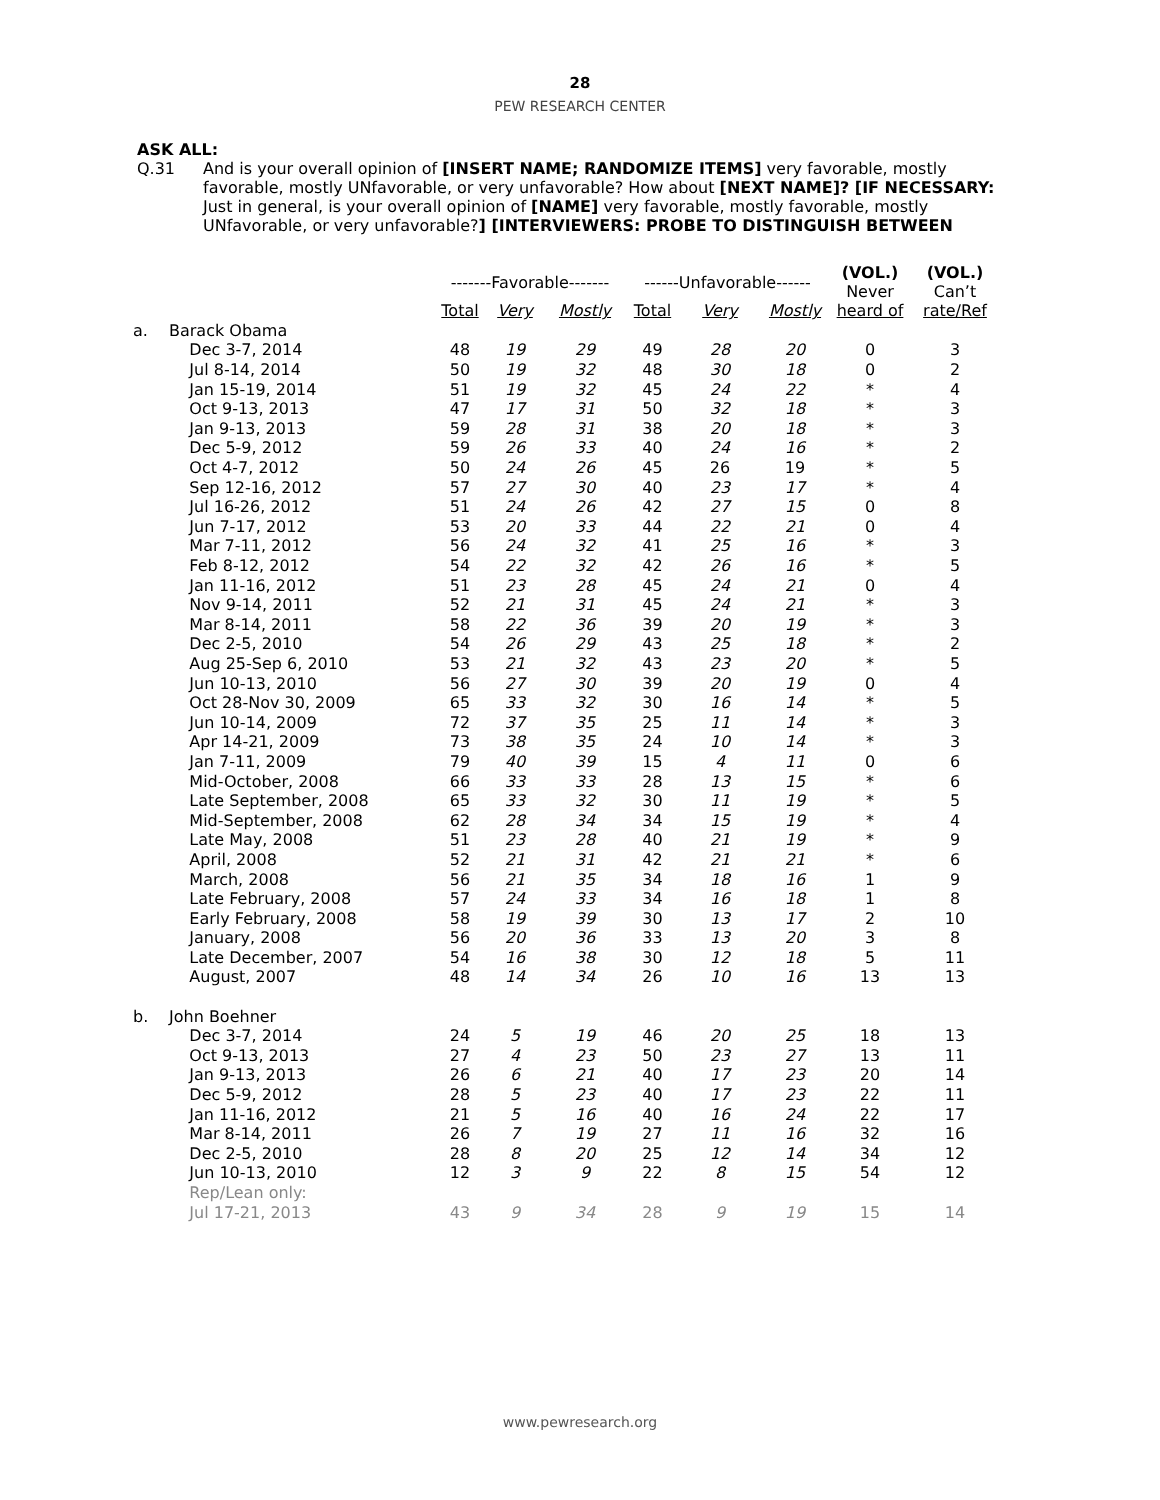28
PEW RESEARCH CENTER
ASK ALL:
Q.31
And is your overall opinion of [INSERT NAME; RANDOMIZE ITEMS] very favorable, mostly favorable, mostly UNfavorable, or very unfavorable? How about [NEXT NAME]? [IF NECESSARY: Just in general, is your overall opinion of [NAME] very favorable, mostly favorable, mostly UNfavorable, or very unfavorable?] [INTERVIEWERS: PROBE TO DISTINGUISH BETWEEN
| | | -------Favorable------- | | | ------Unfavorable------ | | | (VOL.) Never | (VOL.) Can’t |
| --- | --- | --- | --- | --- | --- | --- | --- | --- | --- |
| | | Total | Very | Mostly | Total | Very | Mostly | heard of | rate/Ref |
| a. | Barack Obama | | | | | | | | |
| | Dec 3-7, 2014 | 48 | 19 | 29 | 49 | 28 | 20 | 0 | 3 |
| | Jul 8-14, 2014 | 50 | 19 | 32 | 48 | 30 | 18 | 0 | 2 |
| | Jan 15-19, 2014 | 51 | 19 | 32 | 45 | 24 | 22 | * | 4 |
| | Oct 9-13, 2013 | 47 | 17 | 31 | 50 | 32 | 18 | * | 3 |
| | Jan 9-13, 2013 | 59 | 28 | 31 | 38 | 20 | 18 | * | 3 |
| | Dec 5-9, 2012 | 59 | 26 | 33 | 40 | 24 | 16 | * | 2 |
| | Oct 4-7, 2012 | 50 | 24 | 26 | 45 | 26 | 19 | * | 5 |
| | Sep 12-16, 2012 | 57 | 27 | 30 | 40 | 23 | 17 | * | 4 |
| | Jul 16-26, 2012 | 51 | 24 | 26 | 42 | 27 | 15 | 0 | 8 |
| | Jun 7-17, 2012 | 53 | 20 | 33 | 44 | 22 | 21 | 0 | 4 |
| | Mar 7-11, 2012 | 56 | 24 | 32 | 41 | 25 | 16 | * | 3 |
| | Feb 8-12, 2012 | 54 | 22 | 32 | 42 | 26 | 16 | * | 5 |
| | Jan 11-16, 2012 | 51 | 23 | 28 | 45 | 24 | 21 | 0 | 4 |
| | Nov 9-14, 2011 | 52 | 21 | 31 | 45 | 24 | 21 | * | 3 |
| | Mar 8-14, 2011 | 58 | 22 | 36 | 39 | 20 | 19 | * | 3 |
| | Dec 2-5, 2010 | 54 | 26 | 29 | 43 | 25 | 18 | * | 2 |
| | Aug 25-Sep 6, 2010 | 53 | 21 | 32 | 43 | 23 | 20 | * | 5 |
| | Jun 10-13, 2010 | 56 | 27 | 30 | 39 | 20 | 19 | 0 | 4 |
| | Oct 28-Nov 30, 2009 | 65 | 33 | 32 | 30 | 16 | 14 | * | 5 |
| | Jun 10-14, 2009 | 72 | 37 | 35 | 25 | 11 | 14 | * | 3 |
| | Apr 14-21, 2009 | 73 | 38 | 35 | 24 | 10 | 14 | * | 3 |
| | Jan 7-11, 2009 | 79 | 40 | 39 | 15 | 4 | 11 | 0 | 6 |
| | Mid-October, 2008 | 66 | 33 | 33 | 28 | 13 | 15 | * | 6 |
| | Late September, 2008 | 65 | 33 | 32 | 30 | 11 | 19 | * | 5 |
| | Mid-September, 2008 | 62 | 28 | 34 | 34 | 15 | 19 | * | 4 |
| | Late May, 2008 | 51 | 23 | 28 | 40 | 21 | 19 | * | 9 |
| | April, 2008 | 52 | 21 | 31 | 42 | 21 | 21 | * | 6 |
| | March, 2008 | 56 | 21 | 35 | 34 | 18 | 16 | 1 | 9 |
| | Late February, 2008 | 57 | 24 | 33 | 34 | 16 | 18 | 1 | 8 |
| | Early February, 2008 | 58 | 19 | 39 | 30 | 13 | 17 | 2 | 10 |
| | January, 2008 | 56 | 20 | 36 | 33 | 13 | 20 | 3 | 8 |
| | Late December, 2007 | 54 | 16 | 38 | 30 | 12 | 18 | 5 | 11 |
| | August, 2007 | 48 | 14 | 34 | 26 | 10 | 16 | 13 | 13 |
| b. | John Boehner | | | | | | | | |
| | Dec 3-7, 2014 | 24 | 5 | 19 | 46 | 20 | 25 | 18 | 13 |
| | Oct 9-13, 2013 | 27 | 4 | 23 | 50 | 23 | 27 | 13 | 11 |
| | Jan 9-13, 2013 | 26 | 6 | 21 | 40 | 17 | 23 | 20 | 14 |
| | Dec 5-9, 2012 | 28 | 5 | 23 | 40 | 17 | 23 | 22 | 11 |
| | Jan 11-16, 2012 | 21 | 5 | 16 | 40 | 16 | 24 | 22 | 17 |
| | Mar 8-14, 2011 | 26 | 7 | 19 | 27 | 11 | 16 | 32 | 16 |
| | Dec 2-5, 2010 | 28 | 8 | 20 | 25 | 12 | 14 | 34 | 12 |
| | Jun 10-13, 2010 | 12 | 3 | 9 | 22 | 8 | 15 | 54 | 12 |
| | Rep/Lean only: | | | | | | | | |
| | Jul 17-21, 2013 | 43 | 9 | 34 | 28 | 9 | 19 | 15 | 14 |
www.pewresearch.org